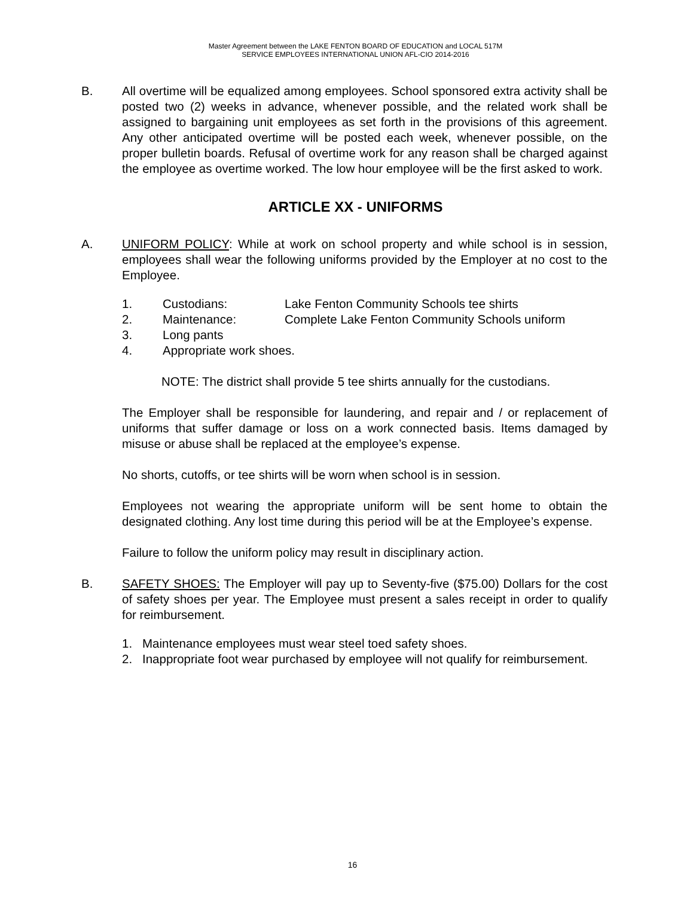Master Agreement between the LAKE FENTON BOARD OF EDUCATION and LOCAL 517M
SERVICE EMPLOYEES INTERNATIONAL UNION AFL-CIO 2014-2016
B. All overtime will be equalized among employees. School sponsored extra activity shall be posted two (2) weeks in advance, whenever possible, and the related work shall be assigned to bargaining unit employees as set forth in the provisions of this agreement. Any other anticipated overtime will be posted each week, whenever possible, on the proper bulletin boards. Refusal of overtime work for any reason shall be charged against the employee as overtime worked. The low hour employee will be the first asked to work.
ARTICLE XX - UNIFORMS
A. UNIFORM POLICY: While at work on school property and while school is in session, employees shall wear the following uniforms provided by the Employer at no cost to the Employee.
1. Custodians: Lake Fenton Community Schools tee shirts
2. Maintenance: Complete Lake Fenton Community Schools uniform
3. Long pants
4. Appropriate work shoes.
NOTE: The district shall provide 5 tee shirts annually for the custodians.
The Employer shall be responsible for laundering, and repair and / or replacement of uniforms that suffer damage or loss on a work connected basis. Items damaged by misuse or abuse shall be replaced at the employee’s expense.
No shorts, cutoffs, or tee shirts will be worn when school is in session.
Employees not wearing the appropriate uniform will be sent home to obtain the designated clothing. Any lost time during this period will be at the Employee’s expense.
Failure to follow the uniform policy may result in disciplinary action.
B. SAFETY SHOES: The Employer will pay up to Seventy-five ($75.00) Dollars for the cost of safety shoes per year. The Employee must present a sales receipt in order to qualify for reimbursement.
1. Maintenance employees must wear steel toed safety shoes.
2. Inappropriate foot wear purchased by employee will not qualify for reimbursement.
16